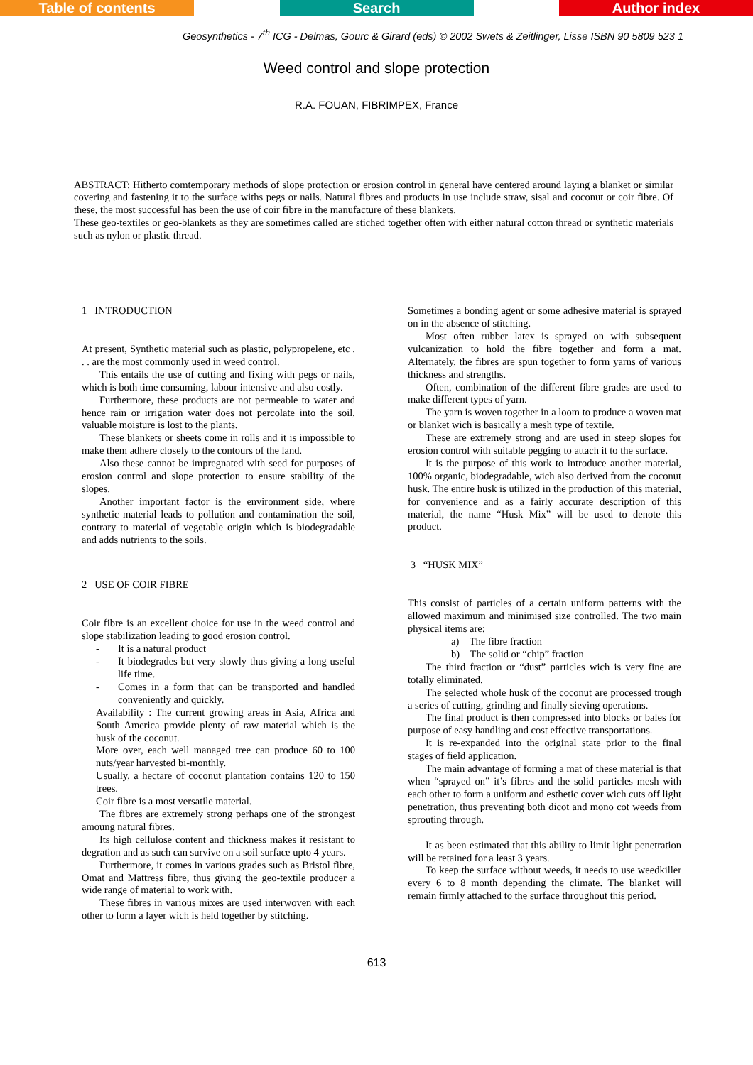Table of contents Search Author index
Geosynthetics - 7<sup>th</sup> ICG - Delmas, Gourc & Girard (eds) © 2002 Swets & Zeitlinger, Lisse ISBN 90 5809 523 1
Weed control and slope protection
R.A. FOUAN, FIBRIMPEX, France
ABSTRACT: Hitherto comtemporary methods of slope protection or erosion control in general have centered around laying a blanket or similar covering and fastening it to the surface withs pegs or nails. Natural fibres and products in use include straw, sisal and coconut or coir fibre. Of these, the most successful has been the use of coir fibre in the manufacture of these blankets.
These geo-textiles or geo-blankets as they are sometimes called are stiched together often with either natural cotton thread or synthetic materials such as nylon or plastic thread.
1 INTRODUCTION
At present, Synthetic material such as plastic, polypropelene, etc . . . are the most commonly used in weed control.
This entails the use of cutting and fixing with pegs or nails, which is both time consuming, labour intensive and also costly.
Furthermore, these products are not permeable to water and hence rain or irrigation water does not percolate into the soil, valuable moisture is lost to the plants.
These blankets or sheets come in rolls and it is impossible to make them adhere closely to the contours of the land.
Also these cannot be impregnated with seed for purposes of erosion control and slope protection to ensure stability of the slopes.
Another important factor is the environment side, where synthetic material leads to pollution and contamination the soil, contrary to material of vegetable origin which is biodegradable and adds nutrients to the soils.
2 USE OF COIR FIBRE
Coir fibre is an excellent choice for use in the weed control and slope stabilization leading to good erosion control.
- It is a natural product
- It biodegrades but very slowly thus giving a long useful life time.
- Comes in a form that can be transported and handled conveniently and quickly.
Availability : The current growing areas in Asia, Africa and South America provide plenty of raw material which is the husk of the coconut.
More over, each well managed tree can produce 60 to 100 nuts/year harvested bi-monthly.
Usually, a hectare of coconut plantation contains 120 to 150 trees.
Coir fibre is a most versatile material.
The fibres are extremely strong perhaps one of the strongest amoung natural fibres.
Its high cellulose content and thickness makes it resistant to degration and as such can survive on a soil surface upto 4 years.
Furthermore, it comes in various grades such as Bristol fibre, Omat and Mattress fibre, thus giving the geo-textile producer a wide range of material to work with.
These fibres in various mixes are used interwoven with each other to form a layer wich is held together by stitching.
Sometimes a bonding agent or some adhesive material is sprayed on in the absence of stitching.
Most often rubber latex is sprayed on with subsequent vulcanization to hold the fibre together and form a mat. Alternately, the fibres are spun together to form yarns of various thickness and strengths.
Often, combination of the different fibre grades are used to make different types of yarn.
The yarn is woven together in a loom to produce a woven mat or blanket wich is basically a mesh type of textile.
These are extremely strong and are used in steep slopes for erosion control with suitable pegging to attach it to the surface.
It is the purpose of this work to introduce another material, 100% organic, biodegradable, wich also derived from the coconut husk. The entire husk is utilized in the production of this material, for convenience and as a fairly accurate description of this material, the name “Husk Mix” will be used to denote this product.
3 “HUSK MIX”
This consist of particles of a certain uniform patterns with the allowed maximum and minimised size controlled. The two main physical items are:
a) The fibre fraction
b) The solid or “chip” fraction
The third fraction or “dust” particles wich is very fine are totally eliminated.
The selected whole husk of the coconut are processed trough a series of cutting, grinding and finally sieving operations.
The final product is then compressed into blocks or bales for purpose of easy handling and cost effective transportations.
It is re-expanded into the original state prior to the final stages of field application.
The main advantage of forming a mat of these material is that when “sprayed on” it’s fibres and the solid particles mesh with each other to form a uniform and esthetic cover wich cuts off light penetration, thus preventing both dicot and mono cot weeds from sprouting through.
It as been estimated that this ability to limit light penetration will be retained for a least 3 years.
To keep the surface without weeds, it needs to use weedkiller every 6 to 8 month depending the climate. The blanket will remain firmly attached to the surface throughout this period.
613